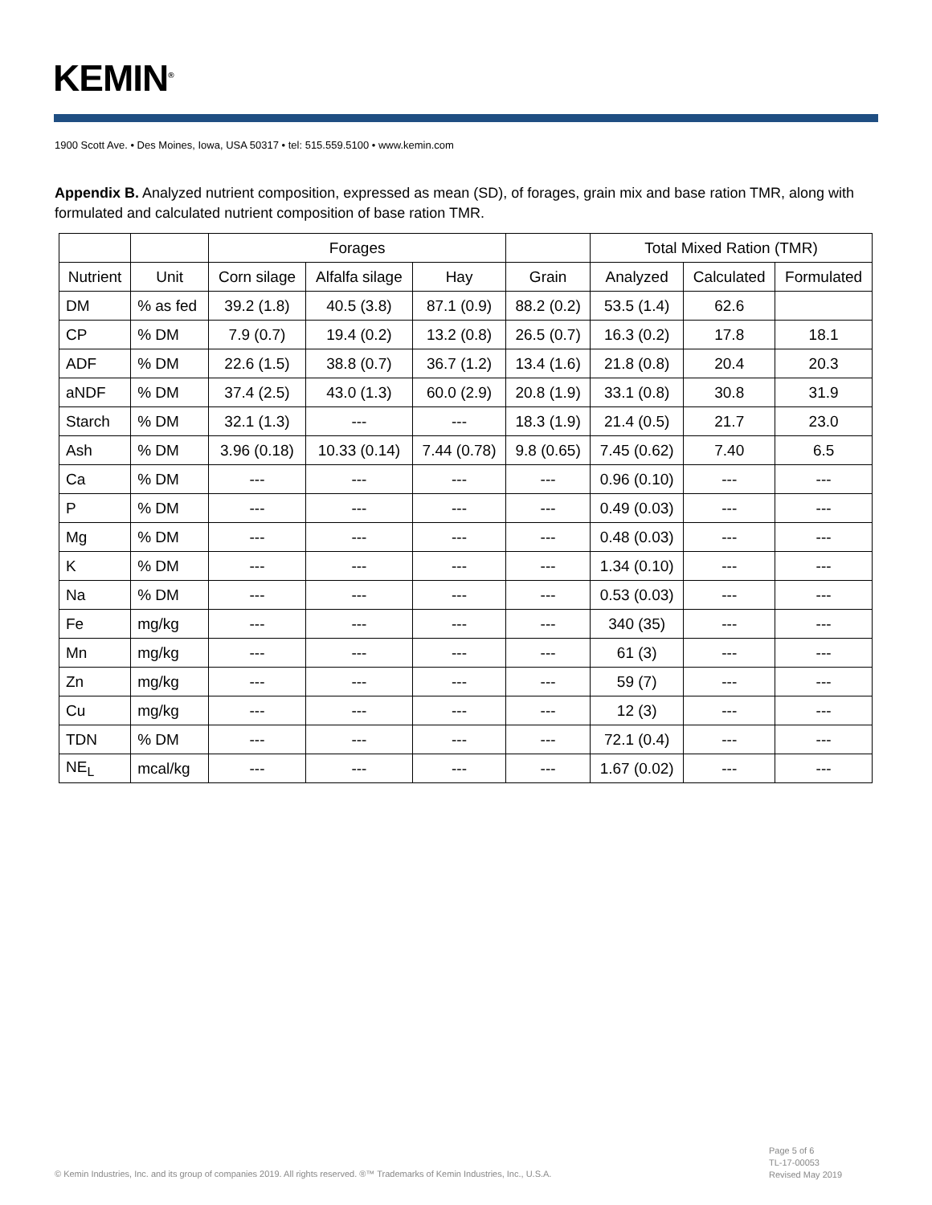KEMIN<sup>®</sup>
1900 Scott Ave. • Des Moines, Iowa, USA 50317 • tel: 515.559.5100 • www.kemin.com
Appendix B. Analyzed nutrient composition, expressed as mean (SD), of forages, grain mix and base ration TMR, along with formulated and calculated nutrient composition of base ration TMR.
| | | Forages | | | | Total Mixed Ration (TMR) | | |
| --- | --- | --- | --- | --- | --- | --- | --- | --- |
| Nutrient | Unit | Corn silage | Alfalfa silage | Hay | Grain | Analyzed | Calculated | Formulated |
| DM | % as fed | 39.2 (1.8) | 40.5 (3.8) | 87.1 (0.9) | 88.2 (0.2) | 53.5 (1.4) | 62.6 | |
| CP | % DM | 7.9 (0.7) | 19.4 (0.2) | 13.2 (0.8) | 26.5 (0.7) | 16.3 (0.2) | 17.8 | 18.1 |
| ADF | % DM | 22.6 (1.5) | 38.8 (0.7) | 36.7 (1.2) | 13.4 (1.6) | 21.8 (0.8) | 20.4 | 20.3 |
| aNDF | % DM | 37.4 (2.5) | 43.0 (1.3) | 60.0 (2.9) | 20.8 (1.9) | 33.1 (0.8) | 30.8 | 31.9 |
| Starch | % DM | 32.1 (1.3) | --- | --- | 18.3 (1.9) | 21.4 (0.5) | 21.7 | 23.0 |
| Ash | % DM | 3.96 (0.18) | 10.33 (0.14) | 7.44 (0.78) | 9.8 (0.65) | 7.45 (0.62) | 7.40 | 6.5 |
| Ca | % DM | --- | --- | --- | --- | 0.96 (0.10) | --- | --- |
| P | % DM | --- | --- | --- | --- | 0.49 (0.03) | --- | --- |
| Mg | % DM | --- | --- | --- | --- | 0.48 (0.03) | --- | --- |
| K | % DM | --- | --- | --- | --- | 1.34 (0.10) | --- | --- |
| Na | % DM | --- | --- | --- | --- | 0.53 (0.03) | --- | --- |
| Fe | mg/kg | --- | --- | --- | --- | 340 (35) | --- | --- |
| Mn | mg/kg | --- | --- | --- | --- | 61 (3) | --- | --- |
| Zn | mg/kg | --- | --- | --- | --- | 59 (7) | --- | --- |
| Cu | mg/kg | --- | --- | --- | --- | 12 (3) | --- | --- |
| TDN | % DM | --- | --- | --- | --- | 72.1 (0.4) | --- | --- |
| NE<sub>L</sub> | mcal/kg | --- | --- | --- | --- | 1.67 (0.02) | --- | --- |
Page 5 of 6
TL-17-00053
Revised May 2019
© Kemin Industries, Inc. and its group of companies 2019. All rights reserved. ®™ Trademarks of Kemin Industries, Inc., U.S.A.